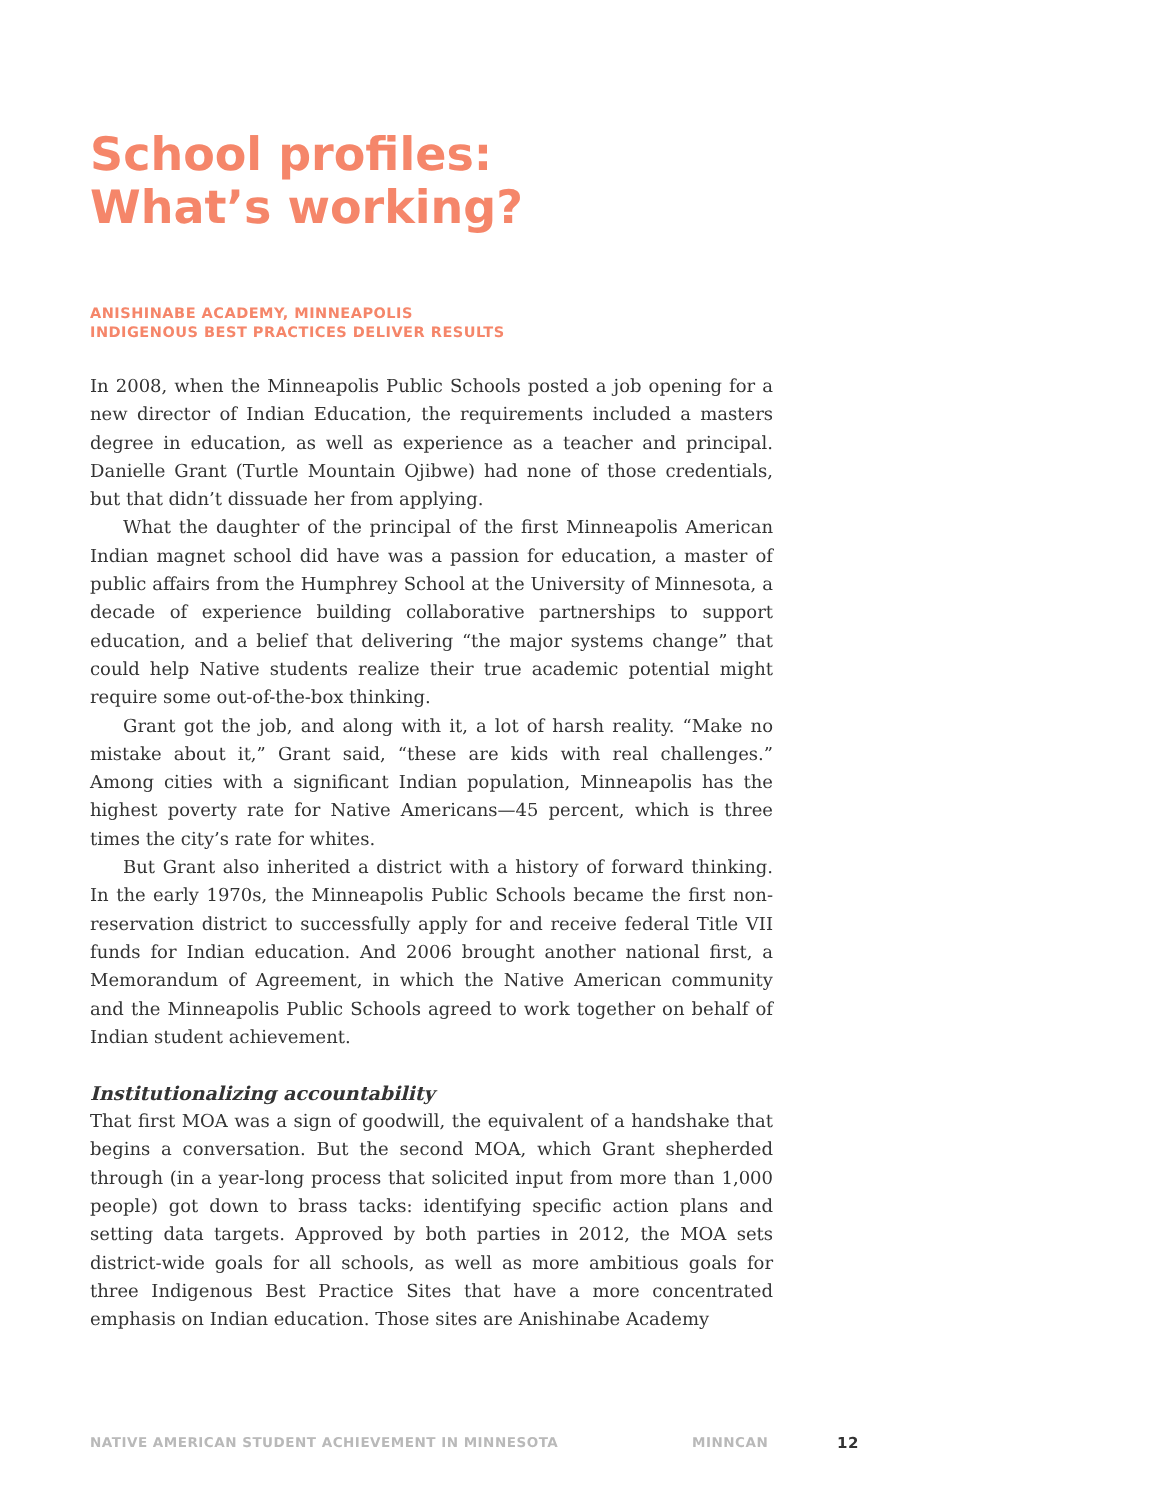School profiles:
What’s working?
ANISHINABE ACADEMY, MINNEAPOLIS
INDIGENOUS BEST PRACTICES DELIVER RESULTS
In 2008, when the Minneapolis Public Schools posted a job opening for a new director of Indian Education, the requirements included a masters degree in education, as well as experience as a teacher and principal. Danielle Grant (Turtle Mountain Ojibwe) had none of those credentials, but that didn’t dissuade her from applying.
What the daughter of the principal of the first Minneapolis American Indian magnet school did have was a passion for education, a master of public affairs from the Humphrey School at the University of Minnesota, a decade of experience building collaborative partnerships to support education, and a belief that delivering “the major systems change” that could help Native students realize their true academic potential might require some out-of-the-box thinking.
Grant got the job, and along with it, a lot of harsh reality. “Make no mistake about it,” Grant said, “these are kids with real challenges.” Among cities with a significant Indian population, Minneapolis has the highest poverty rate for Native Americans—45 percent, which is three times the city’s rate for whites.
But Grant also inherited a district with a history of forward thinking. In the early 1970s, the Minneapolis Public Schools became the first non-reservation district to successfully apply for and receive federal Title VII funds for Indian education. And 2006 brought another national first, a Memorandum of Agreement, in which the Native American community and the Minneapolis Public Schools agreed to work together on behalf of Indian student achievement.
Institutionalizing accountability
That first MOA was a sign of goodwill, the equivalent of a handshake that begins a conversation. But the second MOA, which Grant shepherded through (in a year-long process that solicited input from more than 1,000 people) got down to brass tacks: identifying specific action plans and setting data targets. Approved by both parties in 2012, the MOA sets district-wide goals for all schools, as well as more ambitious goals for three Indigenous Best Practice Sites that have a more concentrated emphasis on Indian education. Those sites are Anishinabe Academy
NATIVE AMERICAN STUDENT ACHIEVEMENT IN MINNESOTA MINNCAN 12